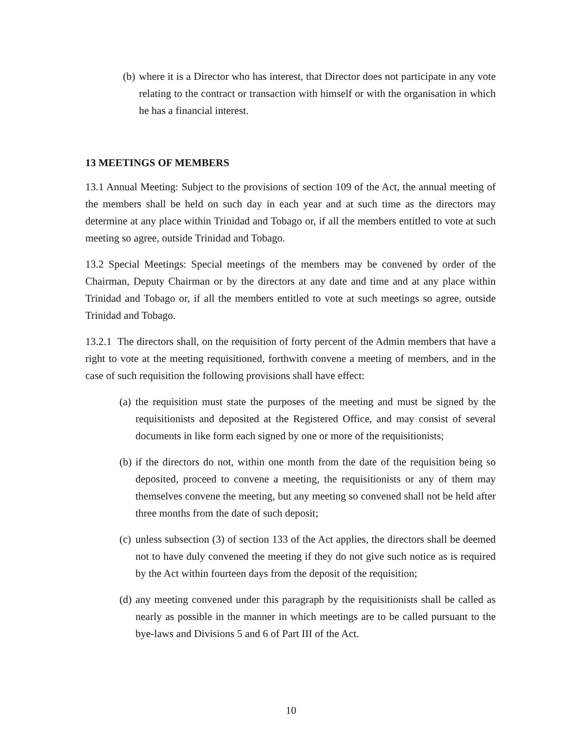(b) where it is a Director who has interest, that Director does not participate in any vote relating to the contract or transaction with himself or with the organisation in which he has a financial interest.
13 MEETINGS OF MEMBERS
13.1 Annual Meeting: Subject to the provisions of section 109 of the Act, the annual meeting of the members shall be held on such day in each year and at such time as the directors may determine at any place within Trinidad and Tobago or, if all the members entitled to vote at such meeting so agree, outside Trinidad and Tobago.
13.2 Special Meetings: Special meetings of the members may be convened by order of the Chairman, Deputy Chairman or by the directors at any date and time and at any place within Trinidad and Tobago or, if all the members entitled to vote at such meetings so agree, outside Trinidad and Tobago.
13.2.1 The directors shall, on the requisition of forty percent of the Admin members that have a right to vote at the meeting requisitioned, forthwith convene a meeting of members, and in the case of such requisition the following provisions shall have effect:
(a) the requisition must state the purposes of the meeting and must be signed by the requisitionists and deposited at the Registered Office, and may consist of several documents in like form each signed by one or more of the requisitionists;
(b) if the directors do not, within one month from the date of the requisition being so deposited, proceed to convene a meeting, the requisitionists or any of them may themselves convene the meeting, but any meeting so convened shall not be held after three months from the date of such deposit;
(c) unless subsection (3) of section 133 of the Act applies, the directors shall be deemed not to have duly convened the meeting if they do not give such notice as is required by the Act within fourteen days from the deposit of the requisition;
(d) any meeting convened under this paragraph by the requisitionists shall be called as nearly as possible in the manner in which meetings are to be called pursuant to the bye-laws and Divisions 5 and 6 of Part III of the Act.
10